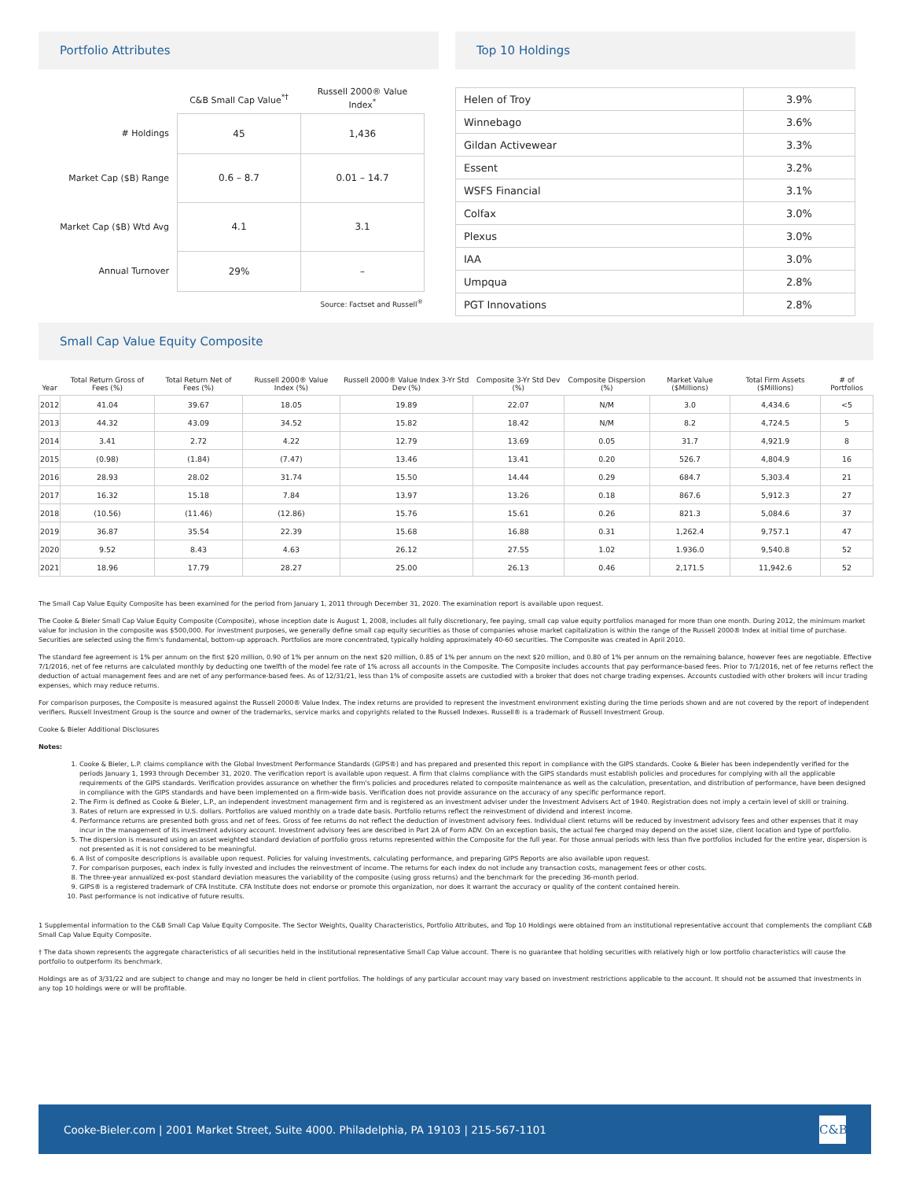Portfolio Attributes
| | C&B Small Cap Value<sup>*†</sup> | Russell 2000® Value Index<sup>*</sup> |
| --- | --- | --- |
| # Holdings | 45 | 1,436 |
| Market Cap ($B) Range | 0.6 – 8.7 | 0.01 – 14.7 |
| Market Cap ($B) Wtd Avg | 4.1 | 3.1 |
| Annual Turnover | 29% | – |
Source: Factset and Russell<sup>®</sup>
Top 10 Holdings
| Helen of Troy | 3.9% |
| Winnebago | 3.6% |
| Gildan Activewear | 3.3% |
| Essent | 3.2% |
| WSFS Financial | 3.1% |
| Colfax | 3.0% |
| Plexus | 3.0% |
| IAA | 3.0% |
| Umpqua | 2.8% |
| PGT Innovations | 2.8% |
Small Cap Value Equity Composite
| Year | Total Return Gross of Fees (%) | Total Return Net of Fees (%) | Russell 2000® Value Index (%) | Russell 2000® Value Index 3-Yr Std Dev (%) | Composite 3-Yr Std Dev (%) | Composite Dispersion (%) | Market Value ($Millions) | Total Firm Assets ($Millions) | # of Portfolios |
| --- | --- | --- | --- | --- | --- | --- | --- | --- | --- |
| 2012 | 41.04 | 39.67 | 18.05 | 19.89 | 22.07 | N/M | 3.0 | 4,434.6 | <5 |
| 2013 | 44.32 | 43.09 | 34.52 | 15.82 | 18.42 | N/M | 8.2 | 4,724.5 | 5 |
| 2014 | 3.41 | 2.72 | 4.22 | 12.79 | 13.69 | 0.05 | 31.7 | 4,921.9 | 8 |
| 2015 | (0.98) | (1.84) | (7.47) | 13.46 | 13.41 | 0.20 | 526.7 | 4,804.9 | 16 |
| 2016 | 28.93 | 28.02 | 31.74 | 15.50 | 14.44 | 0.29 | 684.7 | 5,303.4 | 21 |
| 2017 | 16.32 | 15.18 | 7.84 | 13.97 | 13.26 | 0.18 | 867.6 | 5,912.3 | 27 |
| 2018 | (10.56) | (11.46) | (12.86) | 15.76 | 15.61 | 0.26 | 821.3 | 5,084.6 | 37 |
| 2019 | 36.87 | 35.54 | 22.39 | 15.68 | 16.88 | 0.31 | 1,262.4 | 9,757.1 | 47 |
| 2020 | 9.52 | 8.43 | 4.63 | 26.12 | 27.55 | 1.02 | 1.936.0 | 9,540.8 | 52 |
| 2021 | 18.96 | 17.79 | 28.27 | 25.00 | 26.13 | 0.46 | 2,171.5 | 11,942.6 | 52 |
The Small Cap Value Equity Composite has been examined for the period from January 1, 2011 through December 31, 2020. The examination report is available upon request.
The Cooke & Bieler Small Cap Value Equity Composite (Composite), whose inception date is August 1, 2008, includes all fully discretionary, fee paying, small cap value equity portfolios managed for more than one month. During 2012, the minimum market value for inclusion in the composite was $500,000. For investment purposes, we generally define small cap equity securities as those of companies whose market capitalization is within the range of the Russell 2000® Index at initial time of purchase. Securities are selected using the firm's fundamental, bottom-up approach. Portfolios are more concentrated, typically holding approximately 40-60 securities. The Composite was created in April 2010.
The standard fee agreement is 1% per annum on the first $20 million, 0.90 of 1% per annum on the next $20 million, 0.85 of 1% per annum on the next $20 million, and 0.80 of 1% per annum on the remaining balance, however fees are negotiable. Effective 7/1/2016, net of fee returns are calculated monthly by deducting one twelfth of the model fee rate of 1% across all accounts in the Composite. The Composite includes accounts that pay performance-based fees. Prior to 7/1/2016, net of fee returns reflect the deduction of actual management fees and are net of any performance-based fees. As of 12/31/21, less than 1% of composite assets are custodied with a broker that does not charge trading expenses. Accounts custodied with other brokers will incur trading expenses, which may reduce returns.
For comparison purposes, the Composite is measured against the Russell 2000® Value Index. The index returns are provided to represent the investment environment existing during the time periods shown and are not covered by the report of independent verifiers. Russell Investment Group is the source and owner of the trademarks, service marks and copyrights related to the Russell Indexes. Russell® is a trademark of Russell Investment Group.
Cooke & Bieler Additional Disclosures
Notes:
1. Cooke & Bieler, L.P. claims compliance with the Global Investment Performance Standards (GIPS®) and has prepared and presented this report in compliance with the GIPS standards. Cooke & Bieler has been independently verified for the periods January 1, 1993 through December 31, 2020. The verification report is available upon request. A firm that claims compliance with the GIPS standards must establish policies and procedures for complying with all the applicable requirements of the GIPS standards. Verification provides assurance on whether the firm's policies and procedures related to composite maintenance as well as the calculation, presentation, and distribution of performance, have been designed in compliance with the GIPS standards and have been implemented on a firm-wide basis. Verification does not provide assurance on the accuracy of any specific performance report.
2. The Firm is defined as Cooke & Bieler, L.P., an independent investment management firm and is registered as an investment adviser under the Investment Advisers Act of 1940. Registration does not imply a certain level of skill or training.
3. Rates of return are expressed in U.S. dollars. Portfolios are valued monthly on a trade date basis. Portfolio returns reflect the reinvestment of dividend and interest income.
4. Performance returns are presented both gross and net of fees. Gross of fee returns do not reflect the deduction of investment advisory fees. Individual client returns will be reduced by investment advisory fees and other expenses that it may incur in the management of its investment advisory account. Investment advisory fees are described in Part 2A of Form ADV. On an exception basis, the actual fee charged may depend on the asset size, client location and type of portfolio.
5. The dispersion is measured using an asset weighted standard deviation of portfolio gross returns represented within the Composite for the full year. For those annual periods with less than five portfolios included for the entire year, dispersion is not presented as it is not considered to be meaningful.
6. A list of composite descriptions is available upon request. Policies for valuing investments, calculating performance, and preparing GIPS Reports are also available upon request.
7. For comparison purposes, each index is fully invested and includes the reinvestment of income. The returns for each index do not include any transaction costs, management fees or other costs.
8. The three-year annualized ex-post standard deviation measures the variability of the composite (using gross returns) and the benchmark for the preceding 36-month period.
9. GIPS® is a registered trademark of CFA Institute. CFA Institute does not endorse or promote this organization, nor does it warrant the accuracy or quality of the content contained herein.
10. Past performance is not indicative of future results.
1 Supplemental information to the C&B Small Cap Value Equity Composite. The Sector Weights, Quality Characteristics, Portfolio Attributes, and Top 10 Holdings were obtained from an institutional representative account that complements the compliant C&B Small Cap Value Equity Composite.
† The data shown represents the aggregate characteristics of all securities held in the institutional representative Small Cap Value account. There is no guarantee that holding securities with relatively high or low portfolio characteristics will cause the portfolio to outperform its benchmark.
Holdings are as of 3/31/22 and are subject to change and may no longer be held in client portfolios. The holdings of any particular account may vary based on investment restrictions applicable to the account. It should not be assumed that investments in any top 10 holdings were or will be profitable.
Cooke-Bieler.com | 2001 Market Street, Suite 4000. Philadelphia, PA 19103 | 215-567-1101 C&B